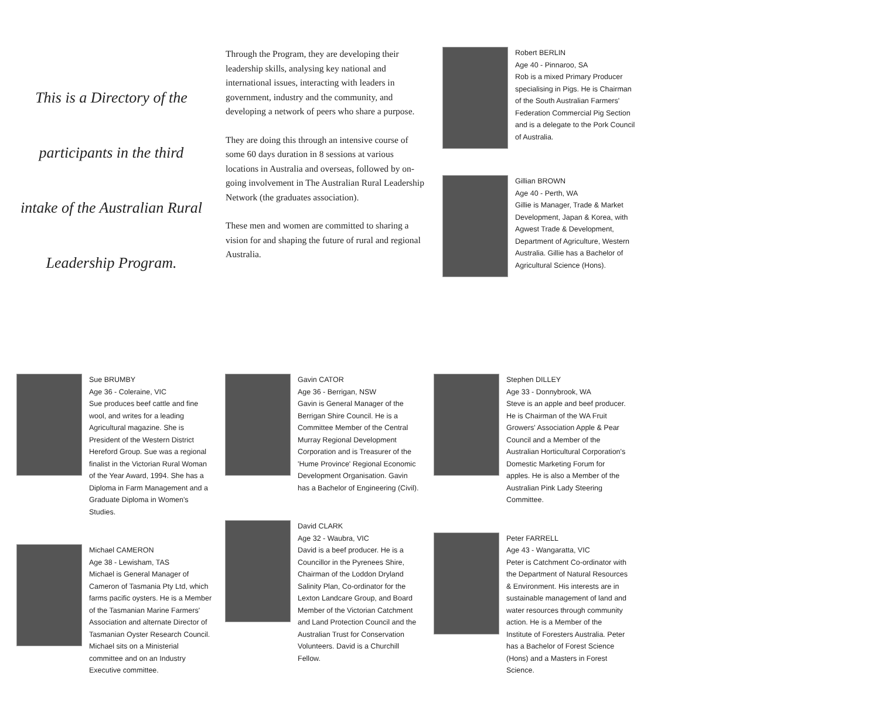This is a Directory of the
participants in the third
intake of the Australian Rural
Leadership Program.
Through the Program, they are developing their leadership skills, analysing key national and international issues, interacting with leaders in government, industry and the community, and developing a network of peers who share a purpose.
They are doing this through an intensive course of some 60 days duration in 8 sessions at various locations in Australia and overseas, followed by on-going involvement in The Australian Rural Leadership Network (the graduates association).
These men and women are committed to sharing a vision for and shaping the future of rural and regional Australia.
Robert BERLIN
Age 40 - Pinnaroo, SA
Rob is a mixed Primary Producer specialising in Pigs. He is Chairman of the South Australian Farmers' Federation Commercial Pig Section and is a delegate to the Pork Council of Australia.
Gillian BROWN
Age 40 - Perth, WA
Gillie is Manager, Trade & Market Development, Japan & Korea, with Agwest Trade & Development, Department of Agriculture, Western Australia. Gillie has a Bachelor of Agricultural Science (Hons).
Sue BRUMBY
Age 36 - Coleraine, VIC
Sue produces beef cattle and fine wool, and writes for a leading Agricultural magazine. She is President of the Western District Hereford Group. Sue was a regional finalist in the Victorian Rural Woman of the Year Award, 1994. She has a Diploma in Farm Management and a Graduate Diploma in Women's Studies.
Michael CAMERON
Age 38 - Lewisham, TAS
Michael is General Manager of Cameron of Tasmania Pty Ltd, which farms pacific oysters. He is a Member of the Tasmanian Marine Farmers' Association and alternate Director of Tasmanian Oyster Research Council. Michael sits on a Ministerial committee and on an Industry Executive committee.
Gavin CATOR
Age 36 - Berrigan, NSW
Gavin is General Manager of the Berrigan Shire Council. He is a Committee Member of the Central Murray Regional Development Corporation and is Treasurer of the 'Hume Province' Regional Economic Development Organisation. Gavin has a Bachelor of Engineering (Civil).
David CLARK
Age 32 - Waubra, VIC
David is a beef producer. He is a Councillor in the Pyrenees Shire, Chairman of the Loddon Dryland Salinity Plan, Co-ordinator for the Lexton Landcare Group, and Board Member of the Victorian Catchment and Land Protection Council and the Australian Trust for Conservation Volunteers. David is a Churchill Fellow.
Stephen DILLEY
Age 33 - Donnybrook, WA
Steve is an apple and beef producer. He is Chairman of the WA Fruit Growers' Association Apple & Pear Council and a Member of the Australian Horticultural Corporation's Domestic Marketing Forum for apples. He is also a Member of the Australian Pink Lady Steering Committee.
Peter FARRELL
Age 43 - Wangaratta, VIC
Peter is Catchment Co-ordinator with the Department of Natural Resources & Environment. His interests are in sustainable management of land and water resources through community action. He is a Member of the Institute of Foresters Australia. Peter has a Bachelor of Forest Science (Hons) and a Masters in Forest Science.